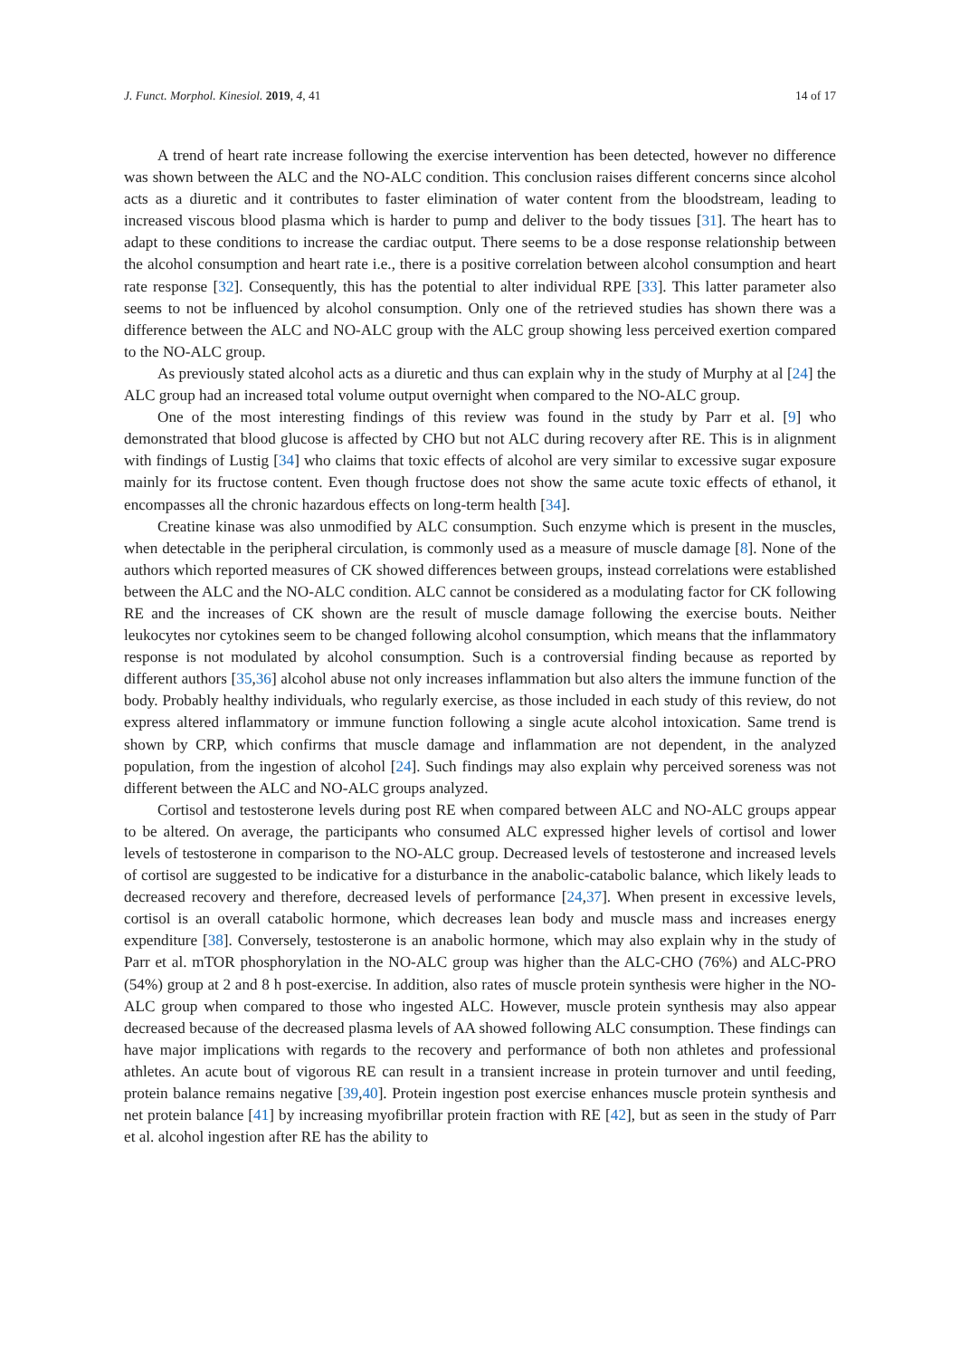J. Funct. Morphol. Kinesiol. 2019, 4, 41 14 of 17
A trend of heart rate increase following the exercise intervention has been detected, however no difference was shown between the ALC and the NO-ALC condition. This conclusion raises different concerns since alcohol acts as a diuretic and it contributes to faster elimination of water content from the bloodstream, leading to increased viscous blood plasma which is harder to pump and deliver to the body tissues [31]. The heart has to adapt to these conditions to increase the cardiac output. There seems to be a dose response relationship between the alcohol consumption and heart rate i.e., there is a positive correlation between alcohol consumption and heart rate response [32]. Consequently, this has the potential to alter individual RPE [33]. This latter parameter also seems to not be influenced by alcohol consumption. Only one of the retrieved studies has shown there was a difference between the ALC and NO-ALC group with the ALC group showing less perceived exertion compared to the NO-ALC group.
As previously stated alcohol acts as a diuretic and thus can explain why in the study of Murphy at al [24] the ALC group had an increased total volume output overnight when compared to the NO-ALC group.
One of the most interesting findings of this review was found in the study by Parr et al. [9] who demonstrated that blood glucose is affected by CHO but not ALC during recovery after RE. This is in alignment with findings of Lustig [34] who claims that toxic effects of alcohol are very similar to excessive sugar exposure mainly for its fructose content. Even though fructose does not show the same acute toxic effects of ethanol, it encompasses all the chronic hazardous effects on long-term health [34].
Creatine kinase was also unmodified by ALC consumption. Such enzyme which is present in the muscles, when detectable in the peripheral circulation, is commonly used as a measure of muscle damage [8]. None of the authors which reported measures of CK showed differences between groups, instead correlations were established between the ALC and the NO-ALC condition. ALC cannot be considered as a modulating factor for CK following RE and the increases of CK shown are the result of muscle damage following the exercise bouts. Neither leukocytes nor cytokines seem to be changed following alcohol consumption, which means that the inflammatory response is not modulated by alcohol consumption. Such is a controversial finding because as reported by different authors [35,36] alcohol abuse not only increases inflammation but also alters the immune function of the body. Probably healthy individuals, who regularly exercise, as those included in each study of this review, do not express altered inflammatory or immune function following a single acute alcohol intoxication. Same trend is shown by CRP, which confirms that muscle damage and inflammation are not dependent, in the analyzed population, from the ingestion of alcohol [24]. Such findings may also explain why perceived soreness was not different between the ALC and NO-ALC groups analyzed.
Cortisol and testosterone levels during post RE when compared between ALC and NO-ALC groups appear to be altered. On average, the participants who consumed ALC expressed higher levels of cortisol and lower levels of testosterone in comparison to the NO-ALC group. Decreased levels of testosterone and increased levels of cortisol are suggested to be indicative for a disturbance in the anabolic-catabolic balance, which likely leads to decreased recovery and therefore, decreased levels of performance [24,37]. When present in excessive levels, cortisol is an overall catabolic hormone, which decreases lean body and muscle mass and increases energy expenditure [38]. Conversely, testosterone is an anabolic hormone, which may also explain why in the study of Parr et al. mTOR phosphorylation in the NO-ALC group was higher than the ALC-CHO (76%) and ALC-PRO (54%) group at 2 and 8 h post-exercise. In addition, also rates of muscle protein synthesis were higher in the NO-ALC group when compared to those who ingested ALC. However, muscle protein synthesis may also appear decreased because of the decreased plasma levels of AA showed following ALC consumption. These findings can have major implications with regards to the recovery and performance of both non athletes and professional athletes. An acute bout of vigorous RE can result in a transient increase in protein turnover and until feeding, protein balance remains negative [39,40]. Protein ingestion post exercise enhances muscle protein synthesis and net protein balance [41] by increasing myofibrillar protein fraction with RE [42], but as seen in the study of Parr et al. alcohol ingestion after RE has the ability to